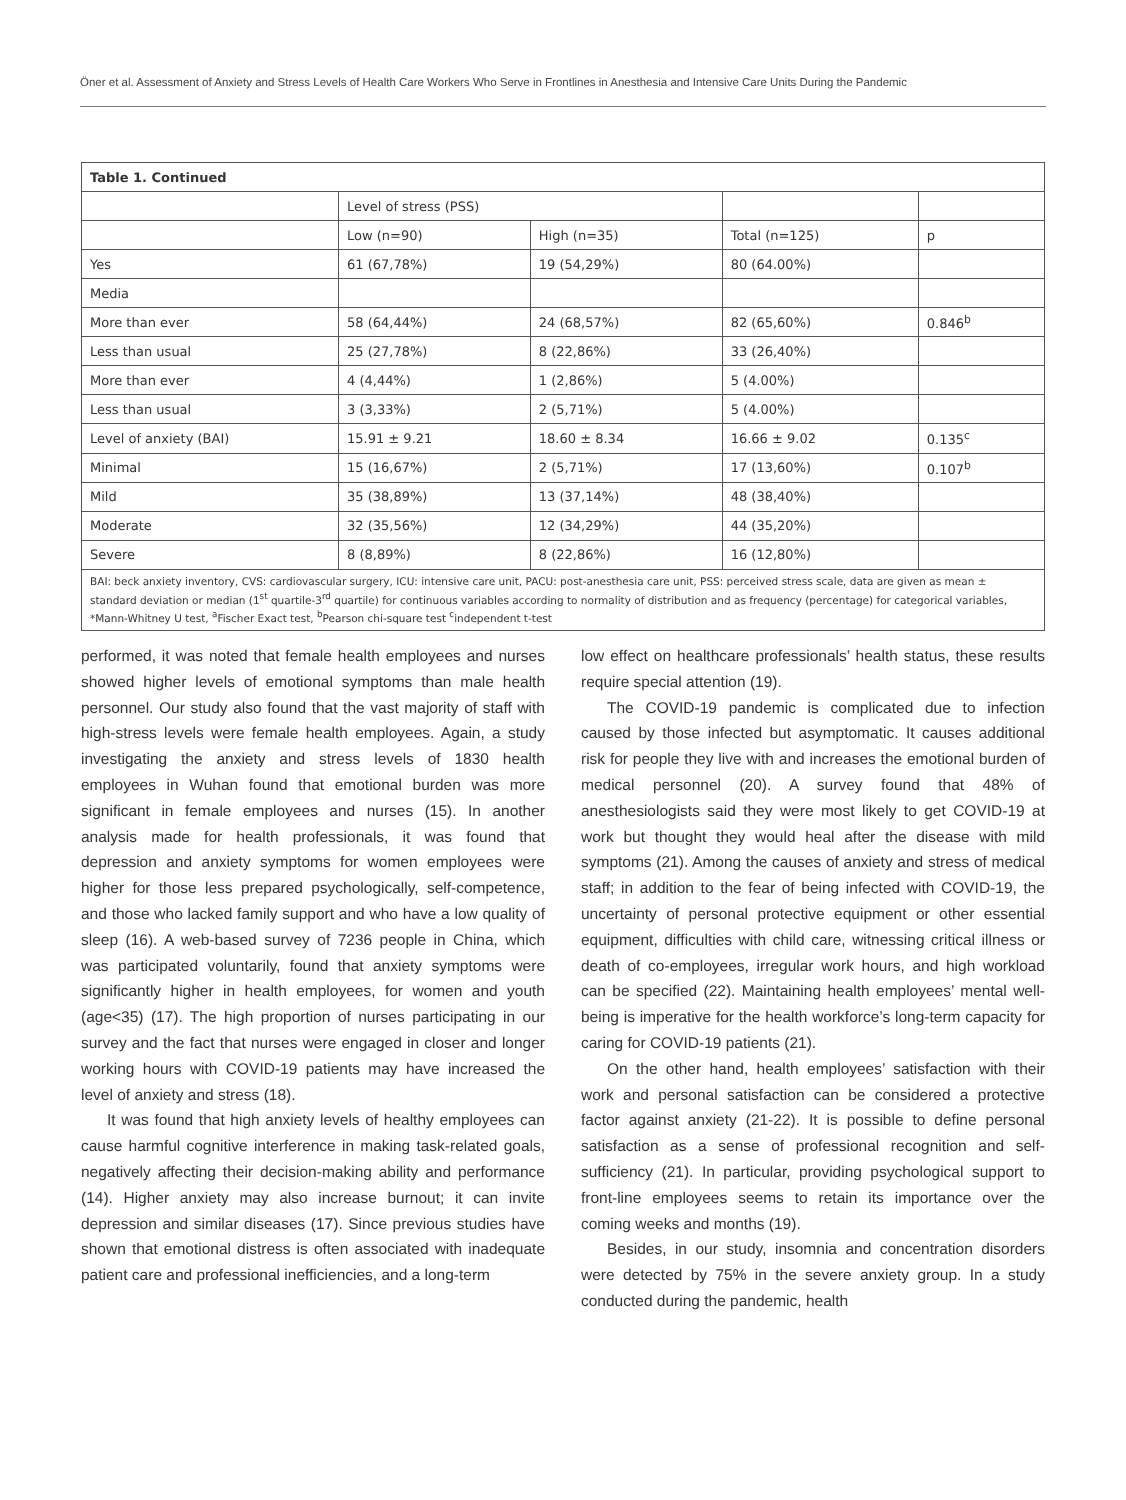Öner et al. Assessment of Anxiety and Stress Levels of Health Care Workers Who Serve in Frontlines in Anesthesia and Intensive Care Units During the Pandemic
| Table 1. Continued | | | | |
| --- | --- | --- | --- | --- |
| | Level of stress (PSS) | | | |
| | Low (n=90) | High (n=35) | Total (n=125) | p |
| Yes | 61 (67,78%) | 19 (54,29%) | 80 (64.00%) | |
| Media | | | | |
| More than ever | 58 (64,44%) | 24 (68,57%) | 82 (65,60%) | 0.846<sup>b</sup> |
| Less than usual | 25 (27,78%) | 8 (22,86%) | 33 (26,40%) | |
| More than ever | 4 (4,44%) | 1 (2,86%) | 5 (4.00%) | |
| Less than usual | 3 (3,33%) | 2 (5,71%) | 5 (4.00%) | |
| Level of anxiety (BAI) | 15.91 ± 9.21 | 18.60 ± 8.34 | 16.66 ± 9.02 | 0.135<sup>c</sup> |
| Minimal | 15 (16,67%) | 2 (5,71%) | 17 (13,60%) | 0.107<sup>b</sup> |
| Mild | 35 (38,89%) | 13 (37,14%) | 48 (38,40%) | |
| Moderate | 32 (35,56%) | 12 (34,29%) | 44 (35,20%) | |
| Severe | 8 (8,89%) | 8 (22,86%) | 16 (12,80%) | |
| BAI: beck anxiety inventory, CVS: cardiovascular surgery, ICU: intensive care unit, PACU: post-anesthesia care unit, PSS: perceived stress scale, data are given as mean ± standard deviation or median (1<sup>st</sup> quartile-3<sup>rd</sup> quartile) for continuous variables according to normality of distribution and as frequency (percentage) for categorical variables, *Mann-Whitney U test, <sup>a</sup>Fischer Exact test, <sup>b</sup>Pearson chi-square test <sup>c</sup>independent t-test | | | | |
performed, it was noted that female health employees and nurses showed higher levels of emotional symptoms than male health personnel. Our study also found that the vast majority of staff with high-stress levels were female health employees. Again, a study investigating the anxiety and stress levels of 1830 health employees in Wuhan found that emotional burden was more significant in female employees and nurses (15). In another analysis made for health professionals, it was found that depression and anxiety symptoms for women employees were higher for those less prepared psychologically, self-competence, and those who lacked family support and who have a low quality of sleep (16). A web-based survey of 7236 people in China, which was participated voluntarily, found that anxiety symptoms were significantly higher in health employees, for women and youth (age<35) (17). The high proportion of nurses participating in our survey and the fact that nurses were engaged in closer and longer working hours with COVID-19 patients may have increased the level of anxiety and stress (18).
It was found that high anxiety levels of healthy employees can cause harmful cognitive interference in making task-related goals, negatively affecting their decision-making ability and performance (14). Higher anxiety may also increase burnout; it can invite depression and similar diseases (17). Since previous studies have shown that emotional distress is often associated with inadequate patient care and professional inefficiencies, and a long-term
low effect on healthcare professionals’ health status, these results require special attention (19).
The COVID-19 pandemic is complicated due to infection caused by those infected but asymptomatic. It causes additional risk for people they live with and increases the emotional burden of medical personnel (20). A survey found that 48% of anesthesiologists said they were most likely to get COVID-19 at work but thought they would heal after the disease with mild symptoms (21). Among the causes of anxiety and stress of medical staff; in addition to the fear of being infected with COVID-19, the uncertainty of personal protective equipment or other essential equipment, difficulties with child care, witnessing critical illness or death of co-employees, irregular work hours, and high workload can be specified (22). Maintaining health employees’ mental well-being is imperative for the health workforce’s long-term capacity for caring for COVID-19 patients (21).
On the other hand, health employees’ satisfaction with their work and personal satisfaction can be considered a protective factor against anxiety (21-22). It is possible to define personal satisfaction as a sense of professional recognition and self-sufficiency (21). In particular, providing psychological support to front-line employees seems to retain its importance over the coming weeks and months (19).
Besides, in our study, insomnia and concentration disorders were detected by 75% in the severe anxiety group. In a study conducted during the pandemic, health